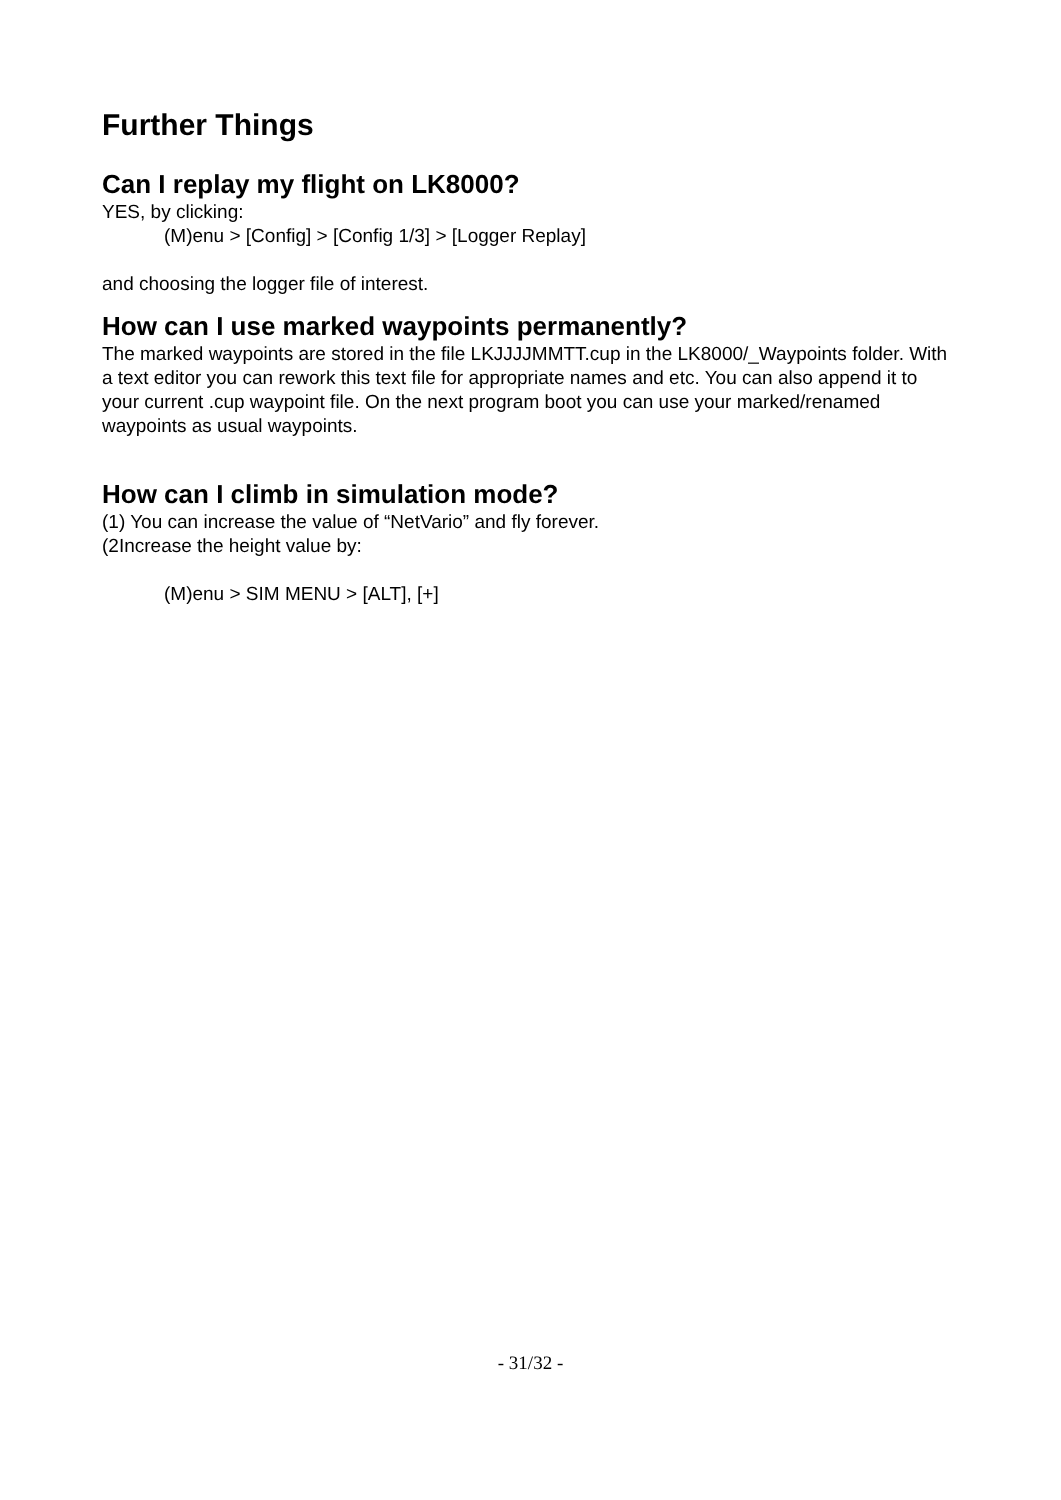Further Things
Can I replay my flight on LK8000?
YES, by clicking:
(M)enu > [Config] > [Config 1/3] > [Logger Replay]
and choosing the logger file of interest.
How can I use marked waypoints permanently?
The marked waypoints are stored in the file LKJJJJMMTT.cup in the LK8000/_Waypoints folder. With a text editor you can rework this text file for appropriate names and etc. You can also append it to your current .cup waypoint file. On the next program boot you can use your marked/renamed waypoints as usual waypoints.
How can I climb in simulation mode?
(1) You can increase the value of “NetVario” and fly forever.
(2Increase the height value by:
(M)enu > SIM MENU > [ALT], [+]
- 31/32 -